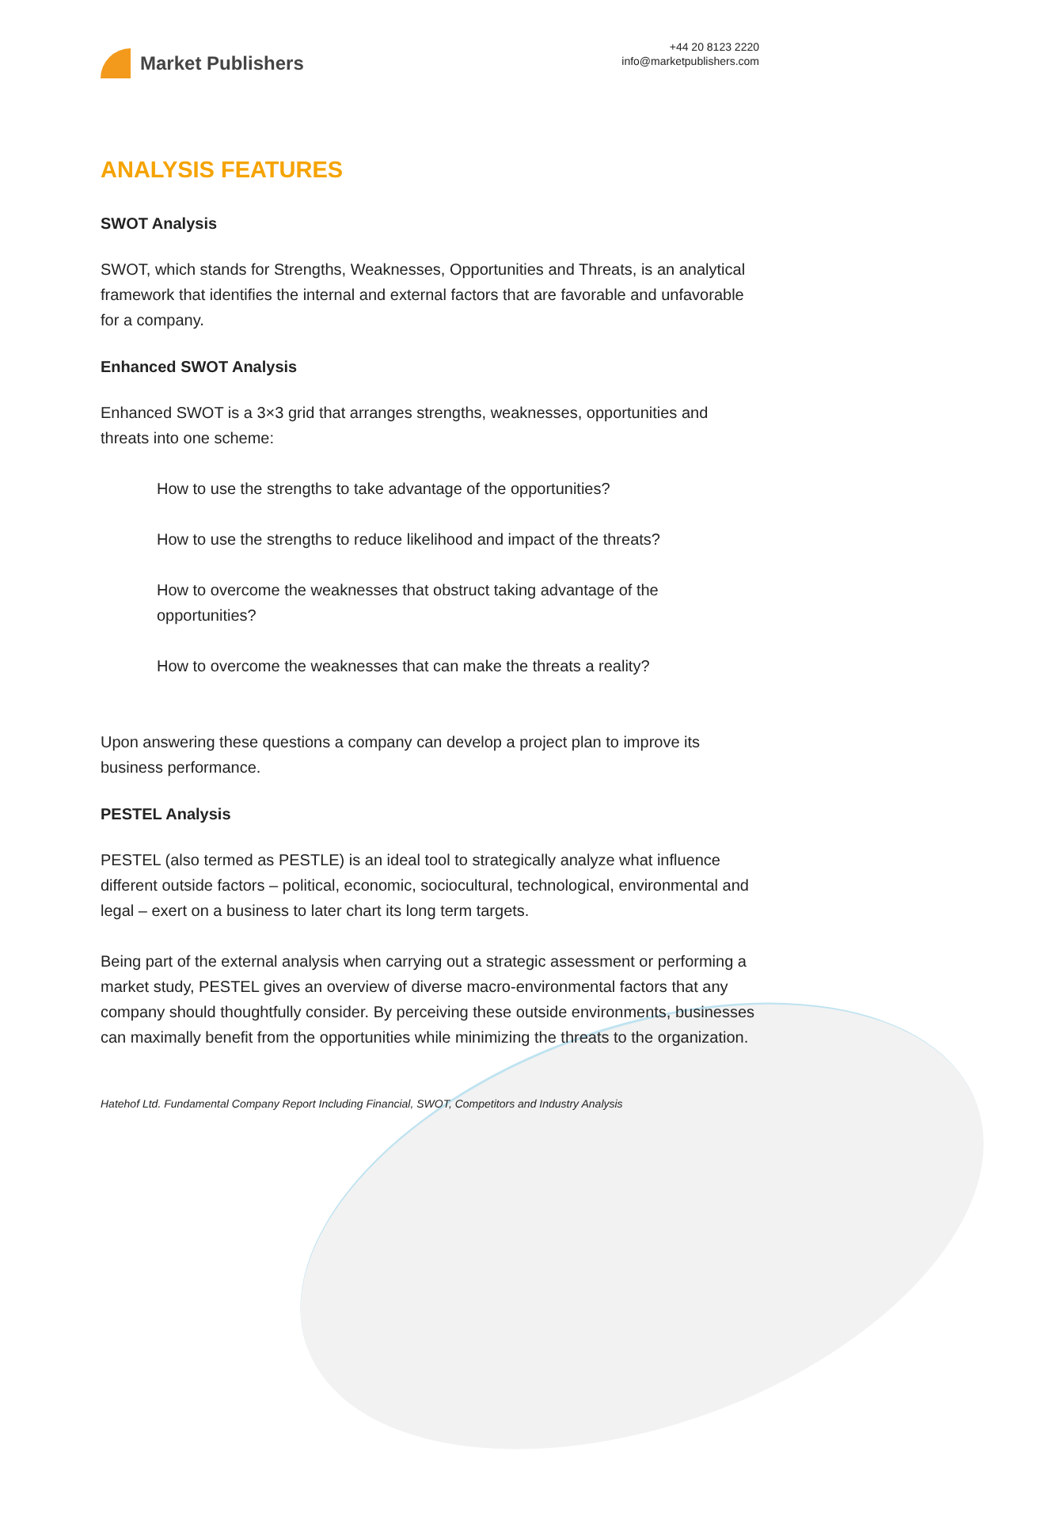Market Publishers
+44 20 8123 2220
info@marketpublishers.com
ANALYSIS FEATURES
SWOT Analysis
SWOT, which stands for Strengths, Weaknesses, Opportunities and Threats, is an analytical framework that identifies the internal and external factors that are favorable and unfavorable for a company.
Enhanced SWOT Analysis
Enhanced SWOT is a 3×3 grid that arranges strengths, weaknesses, opportunities and threats into one scheme:
How to use the strengths to take advantage of the opportunities?
How to use the strengths to reduce likelihood and impact of the threats?
How to overcome the weaknesses that obstruct taking advantage of the opportunities?
How to overcome the weaknesses that can make the threats a reality?
Upon answering these questions a company can develop a project plan to improve its business performance.
PESTEL Analysis
PESTEL (also termed as PESTLE) is an ideal tool to strategically analyze what influence different outside factors – political, economic, sociocultural, technological, environmental and legal – exert on a business to later chart its long term targets.
Being part of the external analysis when carrying out a strategic assessment or performing a market study, PESTEL gives an overview of diverse macro-environmental factors that any company should thoughtfully consider. By perceiving these outside environments, businesses can maximally benefit from the opportunities while minimizing the threats to the organization.
Hatehof Ltd. Fundamental Company Report Including Financial, SWOT, Competitors and Industry Analysis